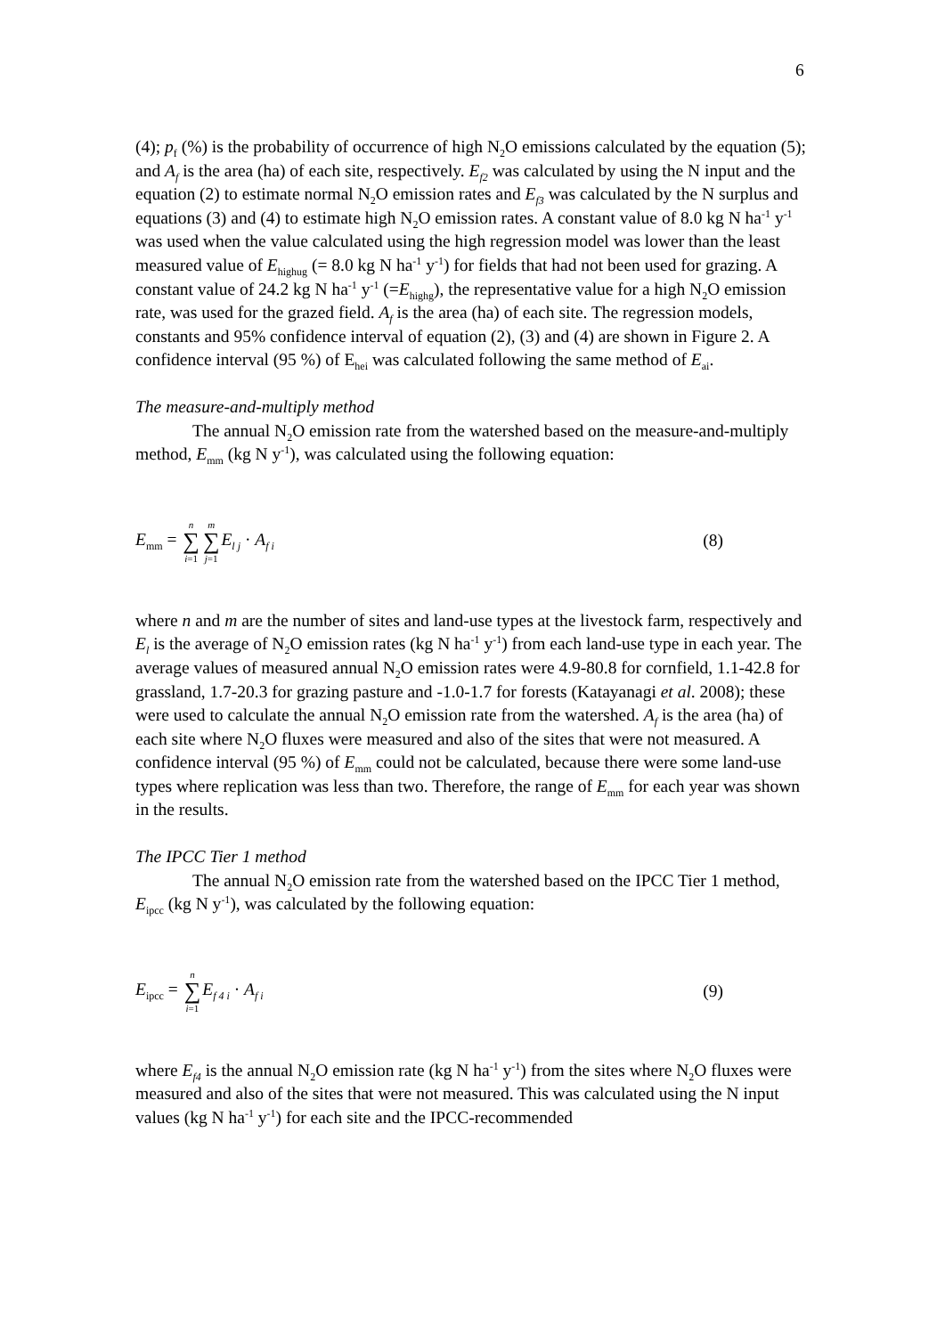6
(4); p<sub>f</sub> (%) is the probability of occurrence of high N<sub>2</sub>O emissions calculated by the equation (5); and A<sub>f</sub> is the area (ha) of each site, respectively. E<sub>f2</sub> was calculated by using the N input and the equation (2) to estimate normal N<sub>2</sub>O emission rates and E<sub>f3</sub> was calculated by the N surplus and equations (3) and (4) to estimate high N<sub>2</sub>O emission rates. A constant value of 8.0 kg N ha<sup>-1</sup> y<sup>-1</sup> was used when the value calculated using the high regression model was lower than the least measured value of E<sub>highug</sub> (= 8.0 kg N ha<sup>-1</sup> y<sup>-1</sup>) for fields that had not been used for grazing. A constant value of 24.2 kg N ha<sup>-1</sup> y<sup>-1</sup> (=E<sub>highg</sub>), the representative value for a high N<sub>2</sub>O emission rate, was used for the grazed field. A<sub>f</sub> is the area (ha) of each site. The regression models, constants and 95% confidence interval of equation (2), (3) and (4) are shown in Figure 2. A confidence interval (95 %) of E<sub>hei</sub> was calculated following the same method of E<sub>ai</sub>.
The measure-and-multiply method
The annual N<sub>2</sub>O emission rate from the watershed based on the measure-and-multiply method, E<sub>mm</sub> (kg N y<sup>-1</sup>), was calculated using the following equation:
E<sub>mm</sub> = n ∑ i=1 m ∑ j=1 E<sub>l j</sub> · A<sub>f i</sub> (8)
where n and m are the number of sites and land-use types at the livestock farm, respectively and E<sub>l</sub> is the average of N<sub>2</sub>O emission rates (kg N ha<sup>-1</sup> y<sup>-1</sup>) from each land-use type in each year. The average values of measured annual N<sub>2</sub>O emission rates were 4.9-80.8 for cornfield, 1.1-42.8 for grassland, 1.7-20.3 for grazing pasture and -1.0-1.7 for forests (Katayanagi et al. 2008); these were used to calculate the annual N<sub>2</sub>O emission rate from the watershed. A<sub>f</sub> is the area (ha) of each site where N<sub>2</sub>O fluxes were measured and also of the sites that were not measured. A confidence interval (95 %) of E<sub>mm</sub> could not be calculated, because there were some land-use types where replication was less than two. Therefore, the range of E<sub>mm</sub> for each year was shown in the results.
The IPCC Tier 1 method
The annual N<sub>2</sub>O emission rate from the watershed based on the IPCC Tier 1 method, E<sub>ipcc</sub> (kg N y<sup>-1</sup>), was calculated by the following equation:
E<sub>ipcc</sub> = n ∑ i=1 E<sub>f 4 i</sub> · A<sub>f i</sub> (9)
where E<sub>f4</sub> is the annual N<sub>2</sub>O emission rate (kg N ha<sup>-1</sup> y<sup>-1</sup>) from the sites where N<sub>2</sub>O fluxes were measured and also of the sites that were not measured. This was calculated using the N input values (kg N ha<sup>-1</sup> y<sup>-1</sup>) for each site and the IPCC-recommended